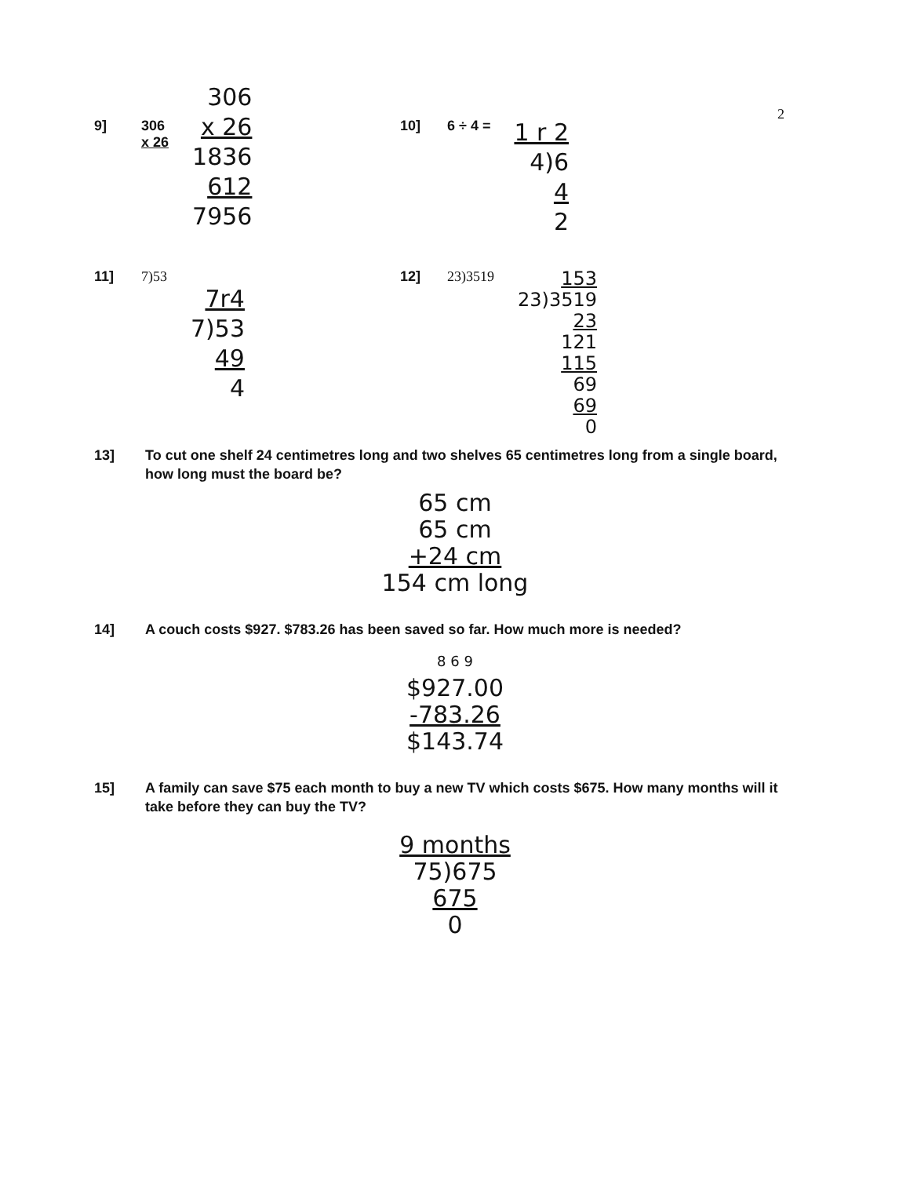2
9] 306
x 26
306
x 26
1836
612
7956
10] 6 ÷ 4 =
1 r 2
4)6
4
2
11] 7)53
7r4
7)53
49
4
12] 23)3519
153
23)3519
23
121
115
69
69
0
13] To cut one shelf 24 centimetres long and two shelves 65 centimetres long from a single board, how long must the board be?
65 cm
65 cm
+24 cm
154 cm long
14] A couch costs $927. $783.26 has been saved so far. How much more is needed?
8 6 9
$927.00
-783.26
$143.74
15] A family can save $75 each month to buy a new TV which costs $675. How many months will it take before they can buy the TV?
9 months
75)675
675
0